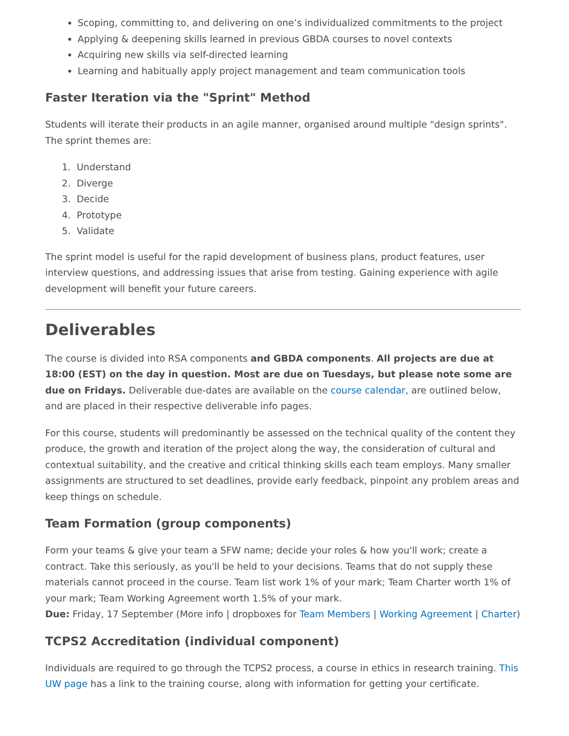Scoping, committing to, and delivering on one’s individualized commitments to the project
Applying & deepening skills learned in previous GBDA courses to novel contexts
Acquiring new skills via self-directed learning
Learning and habitually apply project management and team communication tools
Faster Iteration via the "Sprint" Method
Students will iterate their products in an agile manner, organised around multiple "design sprints". The sprint themes are:
1. Understand
2. Diverge
3. Decide
4. Prototype
5. Validate
The sprint model is useful for the rapid development of business plans, product features, user interview questions, and addressing issues that arise from testing. Gaining experience with agile development will benefit your future careers.
Deliverables
The course is divided into RSA components and GBDA components. All projects are due at 18:00 (EST) on the day in question. Most are due on Tuesdays, but please note some are due on Fridays. Deliverable due-dates are available on the course calendar, are outlined below, and are placed in their respective deliverable info pages.
For this course, students will predominantly be assessed on the technical quality of the content they produce, the growth and iteration of the project along the way, the consideration of cultural and contextual suitability, and the creative and critical thinking skills each team employs. Many smaller assignments are structured to set deadlines, provide early feedback, pinpoint any problem areas and keep things on schedule.
Team Formation (group components)
Form your teams & give your team a SFW name; decide your roles & how you'll work; create a contract. Take this seriously, as you'll be held to your decisions. Teams that do not supply these materials cannot proceed in the course. Team list work 1% of your mark; Team Charter worth 1% of your mark; Team Working Agreement worth 1.5% of your mark.
Due: Friday, 17 September (More info | dropboxes for Team Members | Working Agreement | Charter)
TCPS2 Accreditation (individual component)
Individuals are required to go through the TCPS2 process, a course in ethics in research training. This UW page has a link to the training course, along with information for getting your certificate.